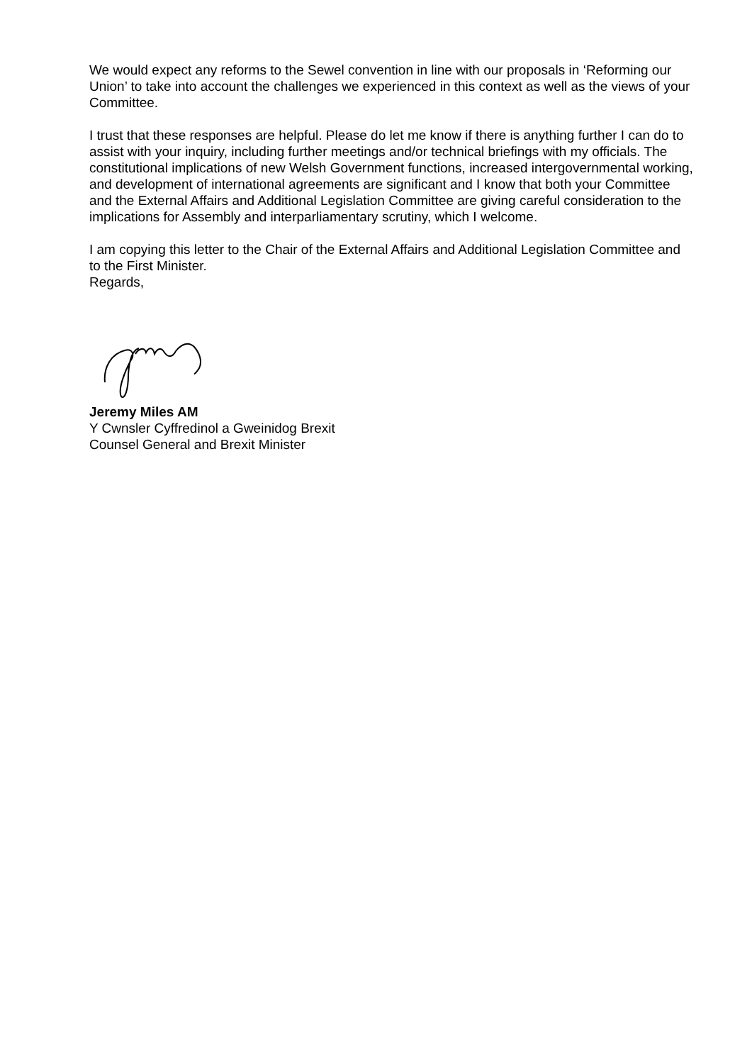We would expect any reforms to the Sewel convention in line with our proposals in ‘Reforming our Union’ to take into account the challenges we experienced in this context as well as the views of your Committee.
I trust that these responses are helpful. Please do let me know if there is anything further I can do to assist with your inquiry, including further meetings and/or technical briefings with my officials. The constitutional implications of new Welsh Government functions, increased intergovernmental working, and development of international agreements are significant and I know that both your Committee and the External Affairs and Additional Legislation Committee are giving careful consideration to the implications for Assembly and interparliamentary scrutiny, which I welcome.
I am copying this letter to the Chair of the External Affairs and Additional Legislation Committee and to the First Minister.
Regards,
Jeremy Miles AM
Y Cwnsler Cyffredinol a Gweinidog Brexit
Counsel General and Brexit Minister